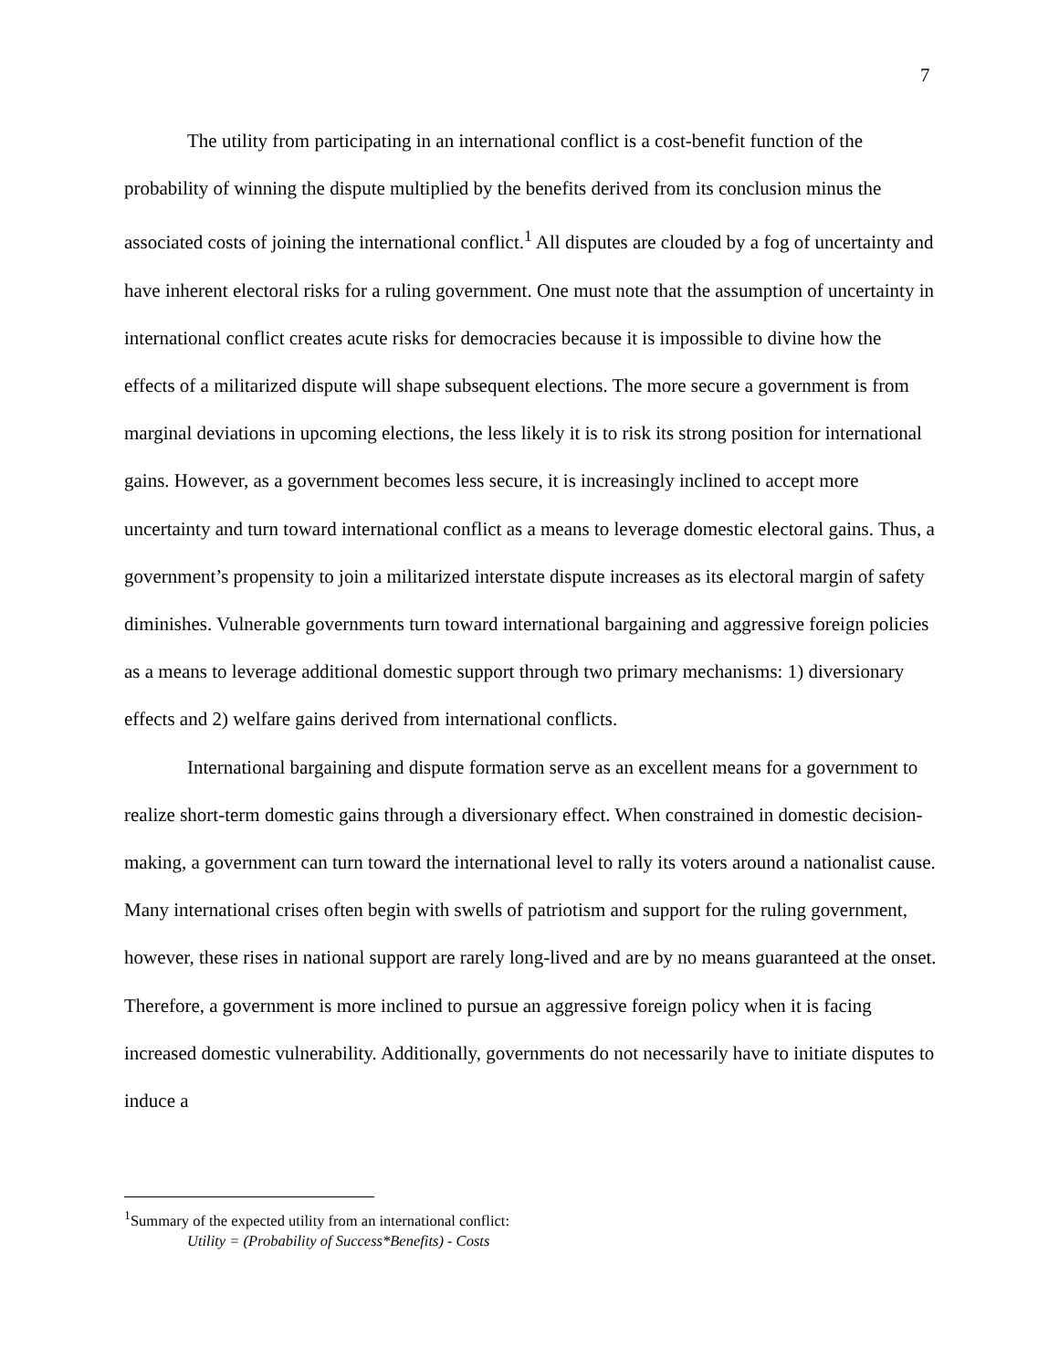7
The utility from participating in an international conflict is a cost-benefit function of the probability of winning the dispute multiplied by the benefits derived from its conclusion minus the associated costs of joining the international conflict.<sup>1</sup> All disputes are clouded by a fog of uncertainty and have inherent electoral risks for a ruling government. One must note that the assumption of uncertainty in international conflict creates acute risks for democracies because it is impossible to divine how the effects of a militarized dispute will shape subsequent elections. The more secure a government is from marginal deviations in upcoming elections, the less likely it is to risk its strong position for international gains. However, as a government becomes less secure, it is increasingly inclined to accept more uncertainty and turn toward international conflict as a means to leverage domestic electoral gains. Thus, a government’s propensity to join a militarized interstate dispute increases as its electoral margin of safety diminishes. Vulnerable governments turn toward international bargaining and aggressive foreign policies as a means to leverage additional domestic support through two primary mechanisms: 1) diversionary effects and 2) welfare gains derived from international conflicts.
International bargaining and dispute formation serve as an excellent means for a government to realize short-term domestic gains through a diversionary effect. When constrained in domestic decision-making, a government can turn toward the international level to rally its voters around a nationalist cause. Many international crises often begin with swells of patriotism and support for the ruling government, however, these rises in national support are rarely long-lived and are by no means guaranteed at the onset. Therefore, a government is more inclined to pursue an aggressive foreign policy when it is facing increased domestic vulnerability. Additionally, governments do not necessarily have to initiate disputes to induce a
<sup>1</sup> Summary of the expected utility from an international conflict:
Utility = (Probability of Success*Benefits) - Costs